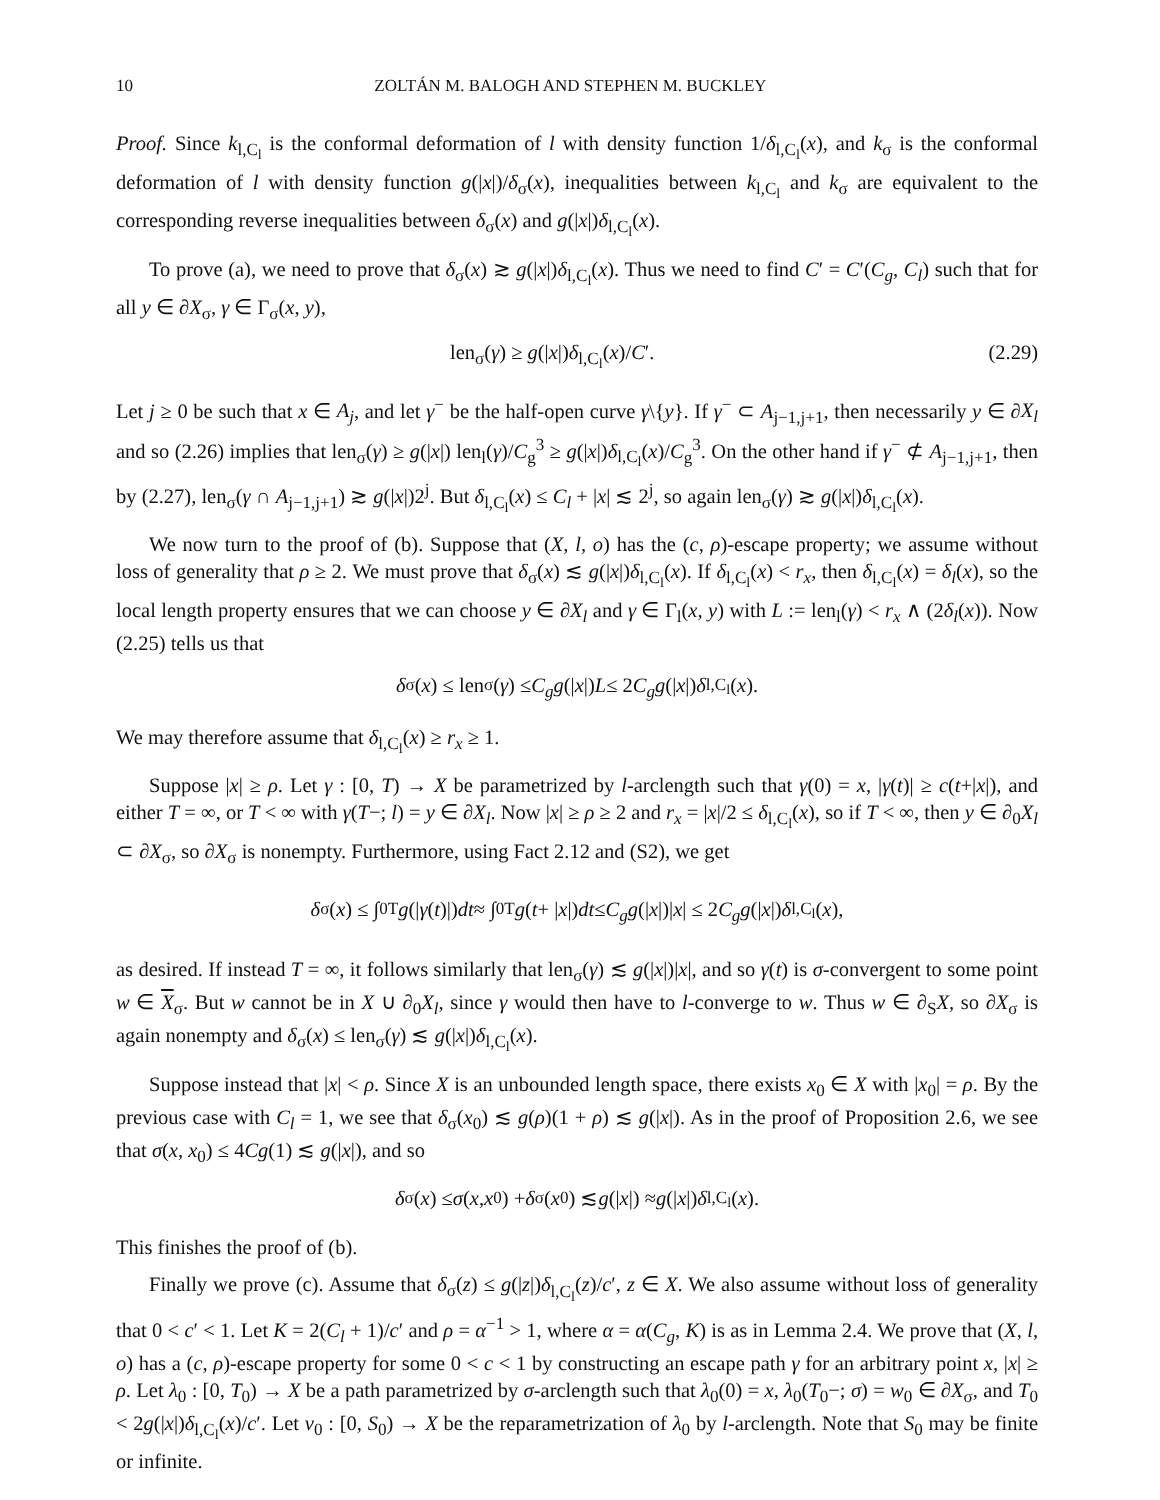10 ZOLTÁN M. BALOGH AND STEPHEN M. BUCKLEY
Proof. Since k<sub>l,C<sub>l</sub></sub> is the conformal deformation of l with density function 1/δ<sub>l,C<sub>l</sub></sub>(x), and k<sub>σ</sub> is the conformal deformation of l with density function g(|x|)/δ<sub>σ</sub>(x), inequalities between k<sub>l,C<sub>l</sub></sub> and k<sub>σ</sub> are equivalent to the corresponding reverse inequalities between δ<sub>σ</sub>(x) and g(|x|)δ<sub>l,C<sub>l</sub></sub>(x).
To prove (a), we need to prove that δ<sub>σ</sub>(x) ≳ g(|x|)δ<sub>l,C<sub>l</sub></sub>(x). Thus we need to find C′ = C′(C<sub>g</sub>, C<sub>l</sub>) such that for all y ∈ ∂X<sub>σ</sub>, γ ∈ Γ<sub>σ</sub>(x, y),
len<sub>σ</sub>(γ) ≥ g(|x|)δ<sub>l,C<sub>l</sub></sub>(x)/C′. (2.29)
Let j ≥ 0 be such that x ∈ A<sub>j</sub>, and let γ<sup>−</sup> be the half-open curve γ\{y}. If γ<sup>−</sup> ⊂ A<sub>j−1,j+1</sub>, then necessarily y ∈ ∂X<sub>l</sub> and so (2.26) implies that len<sub>σ</sub>(γ) ≥ g(|x|) len<sub>l</sub>(γ)/C<sub>g</sub><sup>3</sup> ≥ g(|x|)δ<sub>l,C<sub>l</sub></sub>(x)/C<sub>g</sub><sup>3</sup>. On the other hand if γ<sup>−</sup> ⊄ A<sub>j−1,j+1</sub>, then by (2.27), len<sub>σ</sub>(γ ∩ A<sub>j−1,j+1</sub>) ≳ g(|x|)2<sup>j</sup>. But δ<sub>l,C<sub>l</sub></sub>(x) ≤ C<sub>l</sub> + |x| ≲ 2<sup>j</sup>, so again len<sub>σ</sub>(γ) ≳ g(|x|)δ<sub>l,C<sub>l</sub></sub>(x).
We now turn to the proof of (b). Suppose that (X, l, o) has the (c, ρ)-escape property; we assume without loss of generality that ρ ≥ 2. We must prove that δ<sub>σ</sub>(x) ≲ g(|x|)δ<sub>l,C<sub>l</sub></sub>(x). If δ<sub>l,C<sub>l</sub></sub>(x) < r<sub>x</sub>, then δ<sub>l,C<sub>l</sub></sub>(x) = δ<sub>l</sub>(x), so the local length property ensures that we can choose y ∈ ∂X<sub>l</sub> and γ ∈ Γ<sub>l</sub>(x, y) with L := len<sub>l</sub>(γ) < r<sub>x</sub> ∧ (2δ<sub>l</sub>(x)). Now (2.25) tells us that
δ<sub>σ</sub>(x) ≤ len<sub>σ</sub>(γ) ≤ C<sub>g</sub>g (| x |) L ≤ 2 C<sub>g</sub>g (| x |) δ<sub>l,C<sub>l</sub></sub>(x).
We may therefore assume that δ<sub>l,C<sub>l</sub></sub>(x) ≥ r<sub>x</sub> ≥ 1.
Suppose |x| ≥ ρ. Let γ : [0, T) → X be parametrized by l-arclength such that γ(0) = x, |γ(t)| ≥ c(t+|x|), and either T = ∞, or T < ∞ with γ(T−; l) = y ∈ ∂X<sub>l</sub>. Now |x| ≥ ρ ≥ 2 and r<sub>x</sub> = |x|/2 ≤ δ<sub>l,C<sub>l</sub></sub>(x), so if T < ∞, then y ∈ ∂<sub>0</sub>X<sub>l</sub> ⊂ ∂X<sub>σ</sub>, so ∂X<sub>σ</sub> is nonempty. Furthermore, using Fact 2.12 and (S2), we get
δ<sub>σ</sub>(x) ≤ ∫<sub>0</sub><sup>T</sup> g (| γ (t)|) dt ≈ ∫<sub>0</sub><sup>T</sup> g (t + | x |) dt ≤ C<sub>g</sub>g (| x |)| x | ≤ 2 C<sub>g</sub>g (| x |) δ<sub>l,C<sub>l</sub></sub>(x),
as desired. If instead T = ∞, it follows similarly that len<sub>σ</sub>(γ) ≲ g(|x|)|x|, and so γ(t) is σ-convergent to some point w ∈ X<sub>σ</sub>. But w cannot be in X ∪ ∂<sub>0</sub>X<sub>l</sub>, since γ would then have to l-converge to w. Thus w ∈ ∂<sub>S</sub>X, so ∂X<sub>σ</sub> is again nonempty and δ<sub>σ</sub>(x) ≤ len<sub>σ</sub>(γ) ≲ g(|x|)δ<sub>l,C<sub>l</sub></sub>(x).
Suppose instead that |x| < ρ. Since X is an unbounded length space, there exists x<sub>0</sub> ∈ X with |x<sub>0</sub>| = ρ. By the previous case with C<sub>l</sub> = 1, we see that δ<sub>σ</sub>(x<sub>0</sub>) ≲ g(ρ)(1 + ρ) ≲ g(|x|). As in the proof of Proposition 2.6, we see that σ(x, x<sub>0</sub>) ≤ 4Cg(1) ≲ g(|x|), and so
δ<sub>σ</sub>(x) ≤ σ (x, x<sub>0</sub>) + δ<sub>σ</sub>(x<sub>0</sub>) ≲ g (| x |) ≈ g (| x |) δ<sub>l,C<sub>l</sub></sub>(x).
This finishes the proof of (b).
Finally we prove (c). Assume that δ<sub>σ</sub>(z) ≤ g(|z|)δ<sub>l,C<sub>l</sub></sub>(z)/c′, z ∈ X. We also assume without loss of generality that 0 < c′ < 1. Let K = 2(C<sub>l</sub> + 1)/c′ and ρ = α<sup>−1</sup> > 1, where α = α(C<sub>g</sub>, K) is as in Lemma 2.4. We prove that (X, l, o) has a (c, ρ)-escape property for some 0 < c < 1 by constructing an escape path γ for an arbitrary point x, |x| ≥ ρ. Let λ<sub>0</sub> : [0, T<sub>0</sub>) → X be a path parametrized by σ-arclength such that λ<sub>0</sub>(0) = x, λ<sub>0</sub>(T<sub>0</sub>−; σ) = w<sub>0</sub> ∈ ∂X<sub>σ</sub>, and T<sub>0</sub> < 2g(|x|)δ<sub>l,C<sub>l</sub></sub>(x)/c′. Let ν<sub>0</sub> : [0, S<sub>0</sub>) → X be the reparametrization of λ<sub>0</sub> by l-arclength. Note that S<sub>0</sub> may be finite or infinite.